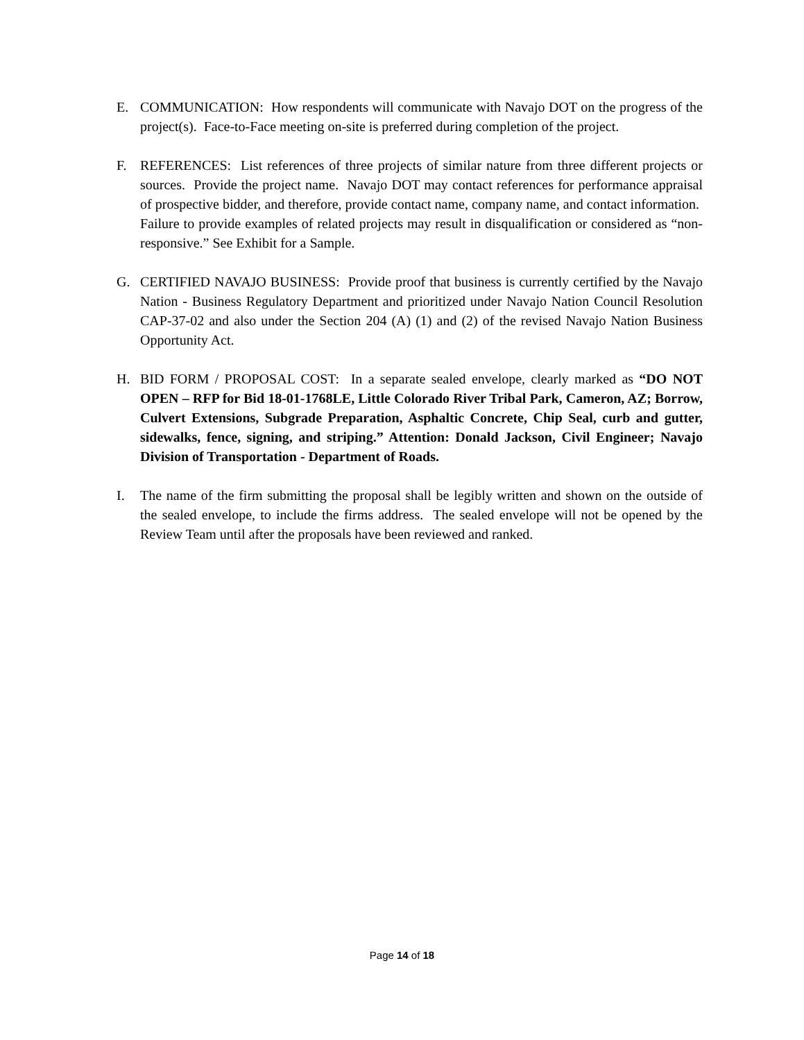E. COMMUNICATION: How respondents will communicate with Navajo DOT on the progress of the project(s). Face-to-Face meeting on-site is preferred during completion of the project.
F. REFERENCES: List references of three projects of similar nature from three different projects or sources. Provide the project name. Navajo DOT may contact references for performance appraisal of prospective bidder, and therefore, provide contact name, company name, and contact information. Failure to provide examples of related projects may result in disqualification or considered as “non-responsive.” See Exhibit for a Sample.
G. CERTIFIED NAVAJO BUSINESS: Provide proof that business is currently certified by the Navajo Nation - Business Regulatory Department and prioritized under Navajo Nation Council Resolution CAP-37-02 and also under the Section 204 (A) (1) and (2) of the revised Navajo Nation Business Opportunity Act.
H. BID FORM / PROPOSAL COST: In a separate sealed envelope, clearly marked as “DO NOT OPEN – RFP for Bid 18-01-1768LE, Little Colorado River Tribal Park, Cameron, AZ; Borrow, Culvert Extensions, Subgrade Preparation, Asphaltic Concrete, Chip Seal, curb and gutter, sidewalks, fence, signing, and striping.” Attention: Donald Jackson, Civil Engineer; Navajo Division of Transportation - Department of Roads.
I. The name of the firm submitting the proposal shall be legibly written and shown on the outside of the sealed envelope, to include the firms address. The sealed envelope will not be opened by the Review Team until after the proposals have been reviewed and ranked.
Page 14 of 18